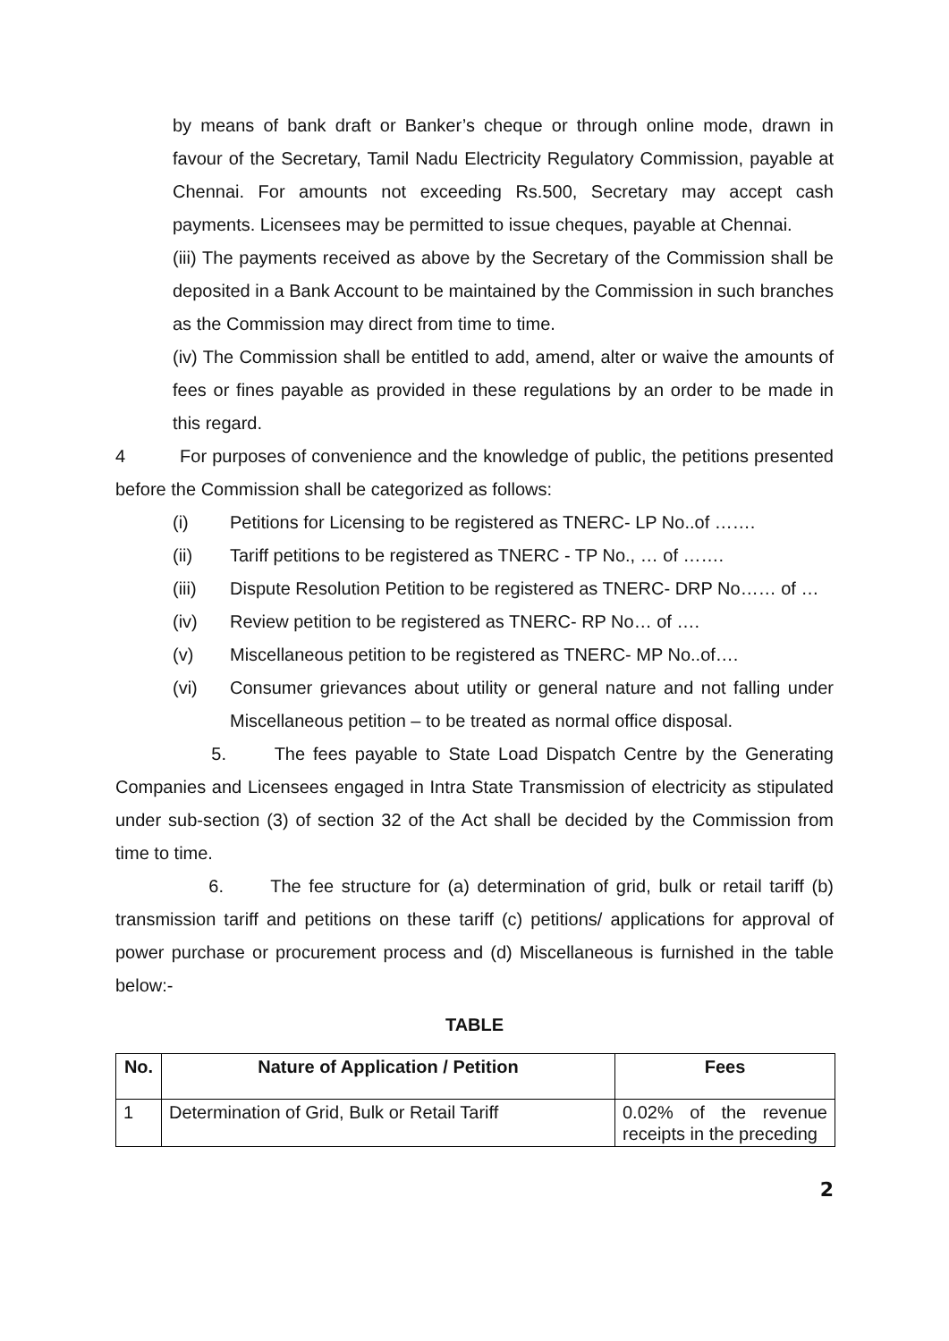by means of bank draft or Banker’s cheque or through online mode, drawn in favour of the Secretary, Tamil Nadu Electricity Regulatory Commission, payable at Chennai. For amounts not exceeding Rs.500, Secretary may accept cash payments. Licensees may be permitted to issue cheques, payable at Chennai.
(iii) The payments received as above by the Secretary of the Commission shall be deposited in a Bank Account to be maintained by the Commission in such branches as the Commission may direct from time to time.
(iv) The Commission shall be entitled to add, amend, alter or waive the amounts of fees or fines payable as provided in these regulations by an order to be made in this regard.
4 For purposes of convenience and the knowledge of public, the petitions presented before the Commission shall be categorized as follows:
(i) Petitions for Licensing to be registered as TNERC- LP No..of …….
(ii) Tariff petitions to be registered as TNERC - TP No., … of …….
(iii) Dispute Resolution Petition to be registered as TNERC- DRP No…… of …
(iv) Review petition to be registered as TNERC- RP No… of ….
(v) Miscellaneous petition to be registered as TNERC- MP No..of….
(vi) Consumer grievances about utility or general nature and not falling under Miscellaneous petition – to be treated as normal office disposal.
5. The fees payable to State Load Dispatch Centre by the Generating Companies and Licensees engaged in Intra State Transmission of electricity as stipulated under sub-section (3) of section 32 of the Act shall be decided by the Commission from time to time.
6. The fee structure for (a) determination of grid, bulk or retail tariff (b) transmission tariff and petitions on these tariff (c) petitions/ applications for approval of power purchase or procurement process and (d) Miscellaneous is furnished in the table below:-
TABLE
| No. | Nature of Application / Petition | Fees |
| --- | --- | --- |
| 1 | Determination of Grid, Bulk or Retail Tariff | 0.02% of the revenue receipts in the preceding |
2